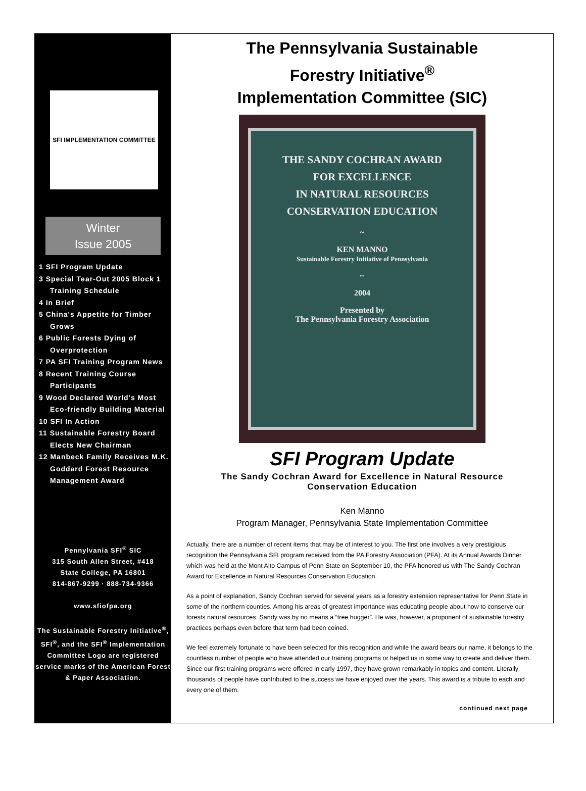SFI IMPLEMENTATION COMMITTEE
Winter
Issue 2005
1 SFI Program Update
3 Special Tear-Out 2005 Block 1
Training Schedule
4 In Brief
5 China's Appetite for Timber
Grows
6 Public Forests Dying of
Overprotection
7 PA SFI Training Program News
8 Recent Training Course
Participants
9 Wood Declared World's Most
Eco-friendly Building Material
10 SFI In Action
11 Sustainable Forestry Board
Elects New Chairman
12 Manbeck Family Receives M.K.
Goddard Forest Resource
Management Award
Pennylvania SFI<sup>®</sup> SIC
315 South Allen Street, #418
State College, PA 16801
814-867-9299 · 888-734-9366
www.sfiofpa.org
The Sustainable Forestry Initiative<sup>®</sup>, SFI<sup>®</sup>, and the SFI<sup>®</sup> Implementation Committee Logo are registered service marks of the American Forest & Paper Association.
The Pennsylvania Sustainable
Forestry Initiative<sup>®</sup>
Implementation Committee (SIC)
THE SANDY COCHRAN AWARD
FOR EXCELLENCE
IN NATURAL RESOURCES
CONSERVATION EDUCATION
~
KEN MANNO
Sustainable Forestry Initiative of Pennsylvania
~
2004
Presented by
The Pennsylvania Forestry Association
SFI Program Update
The Sandy Cochran Award for Excellence in Natural Resource
Conservation Education
Ken Manno
Program Manager, Pennsylvania State Implementation Committee
Actually, there are a number of recent items that may be of interest to you. The first one involves a very prestigious recognition the Pennsylvania SFI program received from the PA Forestry Association (PFA). At its Annual Awards Dinner which was held at the Mont Alto Campus of Penn State on September 10, the PFA honored us with The Sandy Cochran Award for Excellence in Natural Resources Conservation Education.
As a point of explanation, Sandy Cochran served for several years as a forestry extension representative for Penn State in some of the northern counties. Among his areas of greatest importance was educating people about how to conserve our forests natural resources. Sandy was by no means a “tree hugger”. He was, however, a proponent of sustainable forestry practices perhaps even before that term had been coined.
We feel extremely fortunate to have been selected for this recognition and while the award bears our name, it belongs to the countless number of people who have attended our training programs or helped us in some way to create and deliver them. Since our first training programs were offered in early 1997, they have grown remarkably in topics and content. Literally thousands of people have contributed to the success we have enjoyed over the years. This award is a tribute to each and every one of them.
continued next page